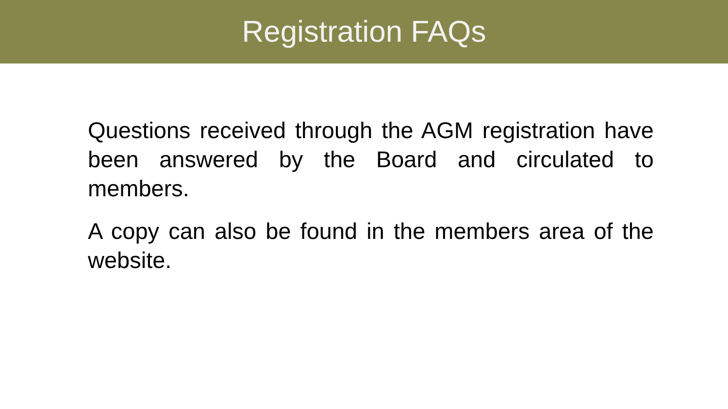Registration FAQs
Questions received through the AGM registration have been answered by the Board and circulated to members.
A copy can also be found in the members area of the website.